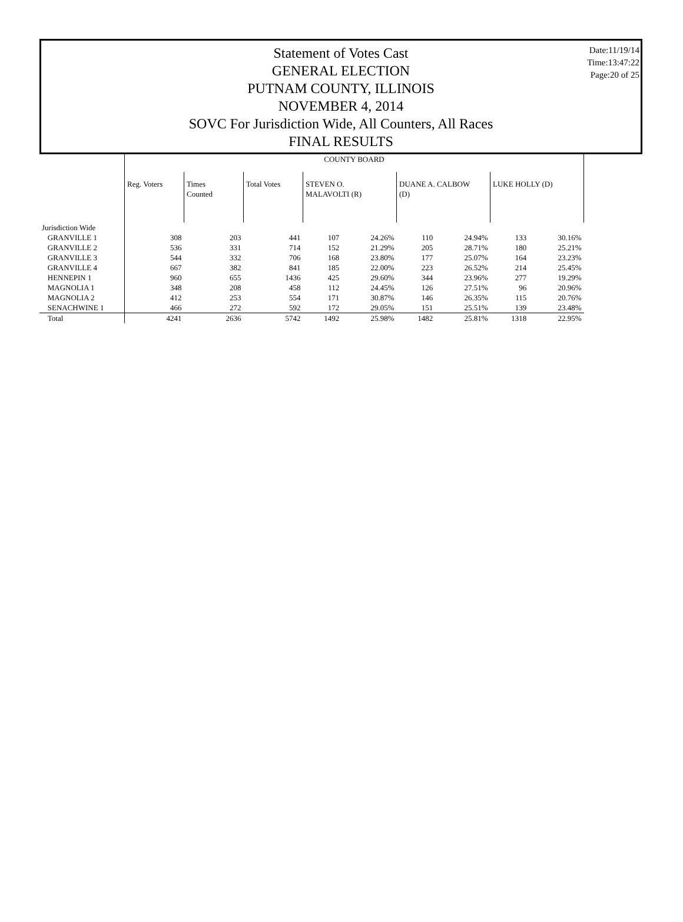Statement of Votes Cast
GENERAL ELECTION
PUTNAM COUNTY, ILLINOIS
NOVEMBER 4, 2014
SOVC For Jurisdiction Wide, All Counters, All Races
FINAL RESULTS
Date:11/19/14
Time:13:47:22
Page:20 of 25
| | COUNTY BOARD | | | | | | | | |
| | Reg. Voters | Times Counted | Total Votes | STEVEN O. MALAVOLTI (R) | | DUANE A. CALBOW (D) | | LUKE HOLLY (D) | |
| Jurisdiction Wide | | | | | | | | | |
| GRANVILLE 1 | 308 | 203 | 441 | 107 | 24.26% | 110 | 24.94% | 133 | 30.16% |
| GRANVILLE 2 | 536 | 331 | 714 | 152 | 21.29% | 205 | 28.71% | 180 | 25.21% |
| GRANVILLE 3 | 544 | 332 | 706 | 168 | 23.80% | 177 | 25.07% | 164 | 23.23% |
| GRANVILLE 4 | 667 | 382 | 841 | 185 | 22.00% | 223 | 26.52% | 214 | 25.45% |
| HENNEPIN 1 | 960 | 655 | 1436 | 425 | 29.60% | 344 | 23.96% | 277 | 19.29% |
| MAGNOLIA 1 | 348 | 208 | 458 | 112 | 24.45% | 126 | 27.51% | 96 | 20.96% |
| MAGNOLIA 2 | 412 | 253 | 554 | 171 | 30.87% | 146 | 26.35% | 115 | 20.76% |
| SENACHWINE 1 | 466 | 272 | 592 | 172 | 29.05% | 151 | 25.51% | 139 | 23.48% |
| Total | 4241 | 2636 | 5742 | 1492 | 25.98% | 1482 | 25.81% | 1318 | 22.95% |